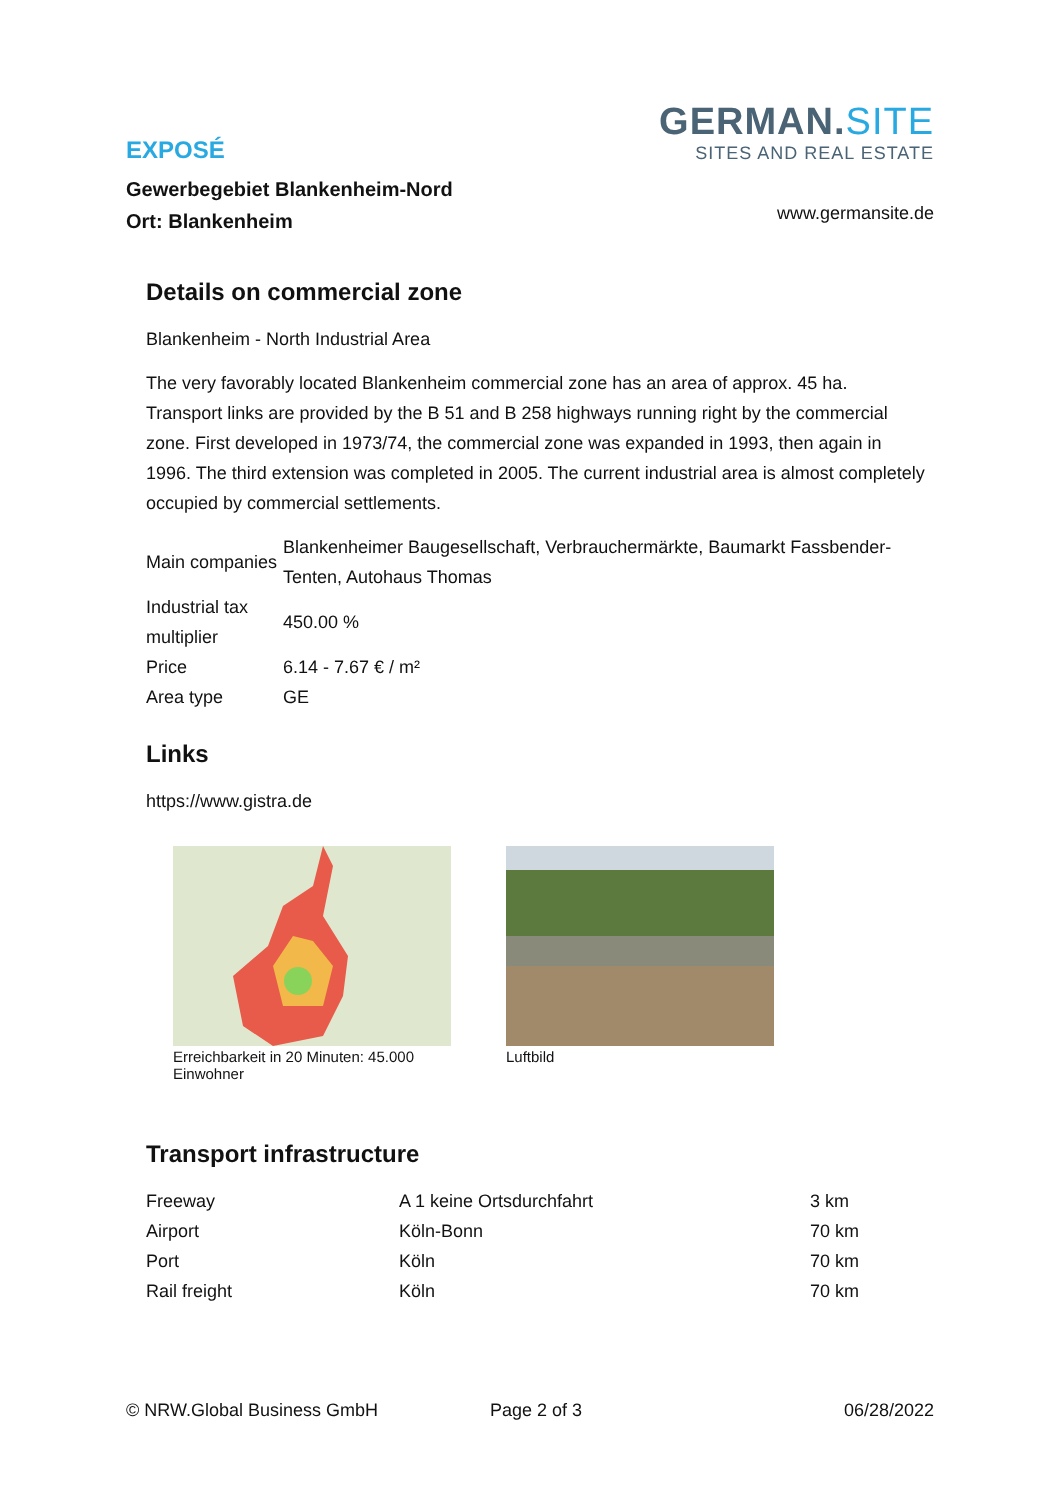EXPOSÉ
Gewerbegebiet Blankenheim-Nord
Ort: Blankenheim
GERMAN.SITE
SITES AND REAL ESTATE
www.germansite.de
Details on commercial zone
Blankenheim - North Industrial Area
The very favorably located Blankenheim commercial zone has an area of approx. 45 ha. Transport links are provided by the B 51 and B 258 highways running right by the commercial zone. First developed in 1973/74, the commercial zone was expanded in 1993, then again in 1996. The third extension was completed in 2005. The current industrial area is almost completely occupied by commercial settlements.
| Main companies | Blankenheimer Baugesellschaft, Verbrauchermärkte, Baumarkt Fassbender-Tenten, Autohaus Thomas |
| Industrial tax multiplier | 450.00 % |
| Price | 6.14 - 7.67 € / m² |
| Area type | GE |
Links
https://www.gistra.de
Erreichbarkeit in 20 Minuten: 45.000 Einwohner
Luftbild
Transport infrastructure
| Freeway | A 1 keine Ortsdurchfahrt | 3 km |
| Airport | Köln-Bonn | 70 km |
| Port | Köln | 70 km |
| Rail freight | Köln | 70 km |
© NRW.Global Business GmbH Page 2 of 3 06/28/2022